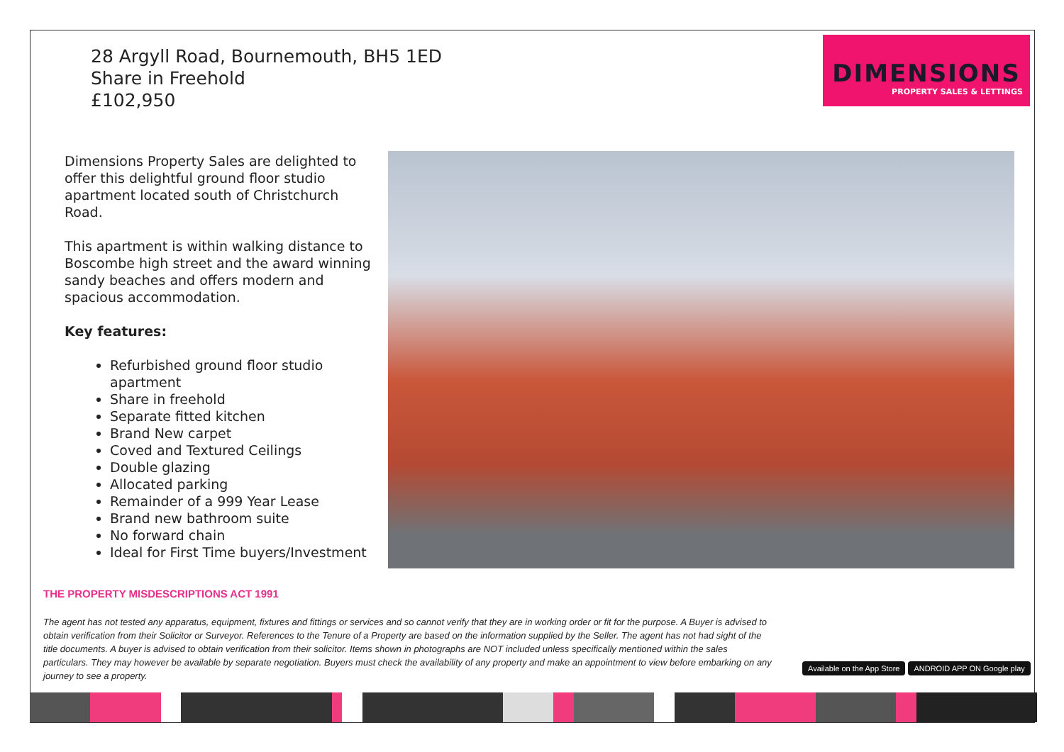28 Argyll Road, Bournemouth, BH5 1ED
Share in Freehold
£102,950
DIMENSIONS
PROPERTY SALES & LETTINGS
Dimensions Property Sales are delighted to offer this delightful ground floor studio apartment located south of Christchurch Road.
This apartment is within walking distance to Boscombe high street and the award winning sandy beaches and offers modern and spacious accommodation.
Key features:
Refurbished ground floor studio apartment
Share in freehold
Separate fitted kitchen
Brand New carpet
Coved and Textured Ceilings
Double glazing
Allocated parking
Remainder of a 999 Year Lease
Brand new bathroom suite
No forward chain
Ideal for First Time buyers/Investment
THE PROPERTY MISDESCRIPTIONS ACT 1991
The agent has not tested any apparatus, equipment, fixtures and fittings or services and so cannot verify that they are in working order or fit for the purpose. A Buyer is advised to obtain verification from their Solicitor or Surveyor. References to the Tenure of a Property are based on the information supplied by the Seller. The agent has not had sight of the title documents. A buyer is advised to obtain verification from their solicitor. Items shown in photographs are NOT included unless specifically mentioned within the sales particulars. They may however be available by separate negotiation. Buyers must check the availability of any property and make an appointment to view before embarking on any journey to see a property.
Available on the App Store ANDROID APP ON Google play